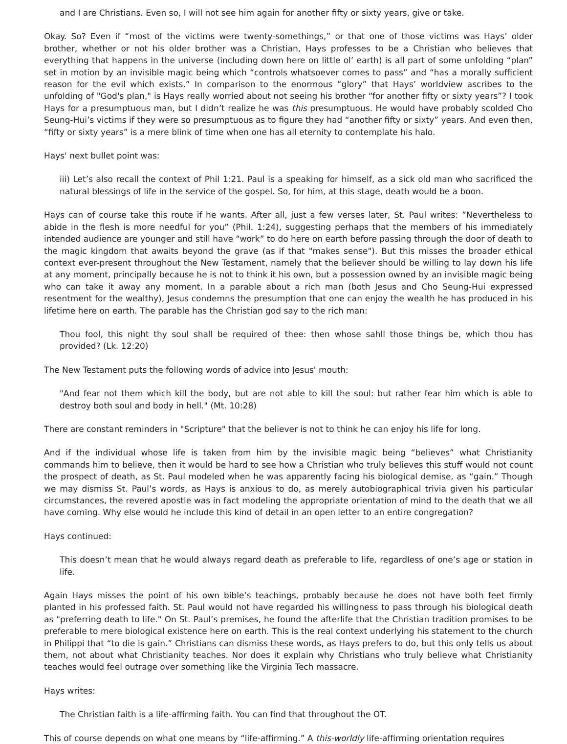and I are Christians. Even so, I will not see him again for another fifty or sixty years, give or take.
Okay. So? Even if “most of the victims were twenty-somethings,” or that one of those victims was Hays’ older brother, whether or not his older brother was a Christian, Hays professes to be a Christian who believes that everything that happens in the universe (including down here on little ol’ earth) is all part of some unfolding “plan” set in motion by an invisible magic being which “controls whatsoever comes to pass” and “has a morally sufficient reason for the evil which exists.” In comparison to the enormous “glory” that Hays’ worldview ascribes to the unfolding of "God's plan," is Hays really worried about not seeing his brother “for another fifty or sixty years”? I took Hays for a presumptuous man, but I didn’t realize he was this presumptuous. He would have probably scolded Cho Seung-Hui’s victims if they were so presumptuous as to figure they had “another fifty or sixty” years. And even then, “fifty or sixty years” is a mere blink of time when one has all eternity to contemplate his halo.
Hays' next bullet point was:
iii) Let’s also recall the context of Phil 1:21. Paul is a speaking for himself, as a sick old man who sacrificed the natural blessings of life in the service of the gospel. So, for him, at this stage, death would be a boon.
Hays can of course take this route if he wants. After all, just a few verses later, St. Paul writes: ”Nevertheless to abide in the flesh is more needful for you” (Phil. 1:24), suggesting perhaps that the members of his immediately intended audience are younger and still have “work” to do here on earth before passing through the door of death to the magic kingdom that awaits beyond the grave (as if that "makes sense"). But this misses the broader ethical context ever-present throughout the New Testament, namely that the believer should be willing to lay down his life at any moment, principally because he is not to think it his own, but a possession owned by an invisible magic being who can take it away any moment. In a parable about a rich man (both Jesus and Cho Seung-Hui expressed resentment for the wealthy), Jesus condemns the presumption that one can enjoy the wealth he has produced in his lifetime here on earth. The parable has the Christian god say to the rich man:
Thou fool, this night thy soul shall be required of thee: then whose sahll those things be, which thou has provided? (Lk. 12:20)
The New Testament puts the following words of advice into Jesus' mouth:
"And fear not them which kill the body, but are not able to kill the soul: but rather fear him which is able to destroy both soul and body in hell." (Mt. 10:28)
There are constant reminders in "Scripture" that the believer is not to think he can enjoy his life for long.
And if the individual whose life is taken from him by the invisible magic being “believes” what Christianity commands him to believe, then it would be hard to see how a Christian who truly believes this stuff would not count the prospect of death, as St. Paul modeled when he was apparently facing his biological demise, as “gain.” Though we may dismiss St. Paul’s words, as Hays is anxious to do, as merely autobiographical trivia given his particular circumstances, the revered apostle was in fact modeling the appropriate orientation of mind to the death that we all have coming. Why else would he include this kind of detail in an open letter to an entire congregation?
Hays continued:
This doesn’t mean that he would always regard death as preferable to life, regardless of one’s age or station in life.
Again Hays misses the point of his own bible’s teachings, probably because he does not have both feet firmly planted in his professed faith. St. Paul would not have regarded his willingness to pass through his biological death as "preferring death to life." On St. Paul’s premises, he found the afterlife that the Christian tradition promises to be preferable to mere biological existence here on earth. This is the real context underlying his statement to the church in Philippi that “to die is gain.” Christians can dismiss these words, as Hays prefers to do, but this only tells us about them, not about what Christianity teaches. Nor does it explain why Christians who truly believe what Christianity teaches would feel outrage over something like the Virginia Tech massacre.
Hays writes:
The Christian faith is a life-affirming faith. You can find that throughout the OT.
This of course depends on what one means by “life-affirming.” A this-worldly life-affirming orientation requires